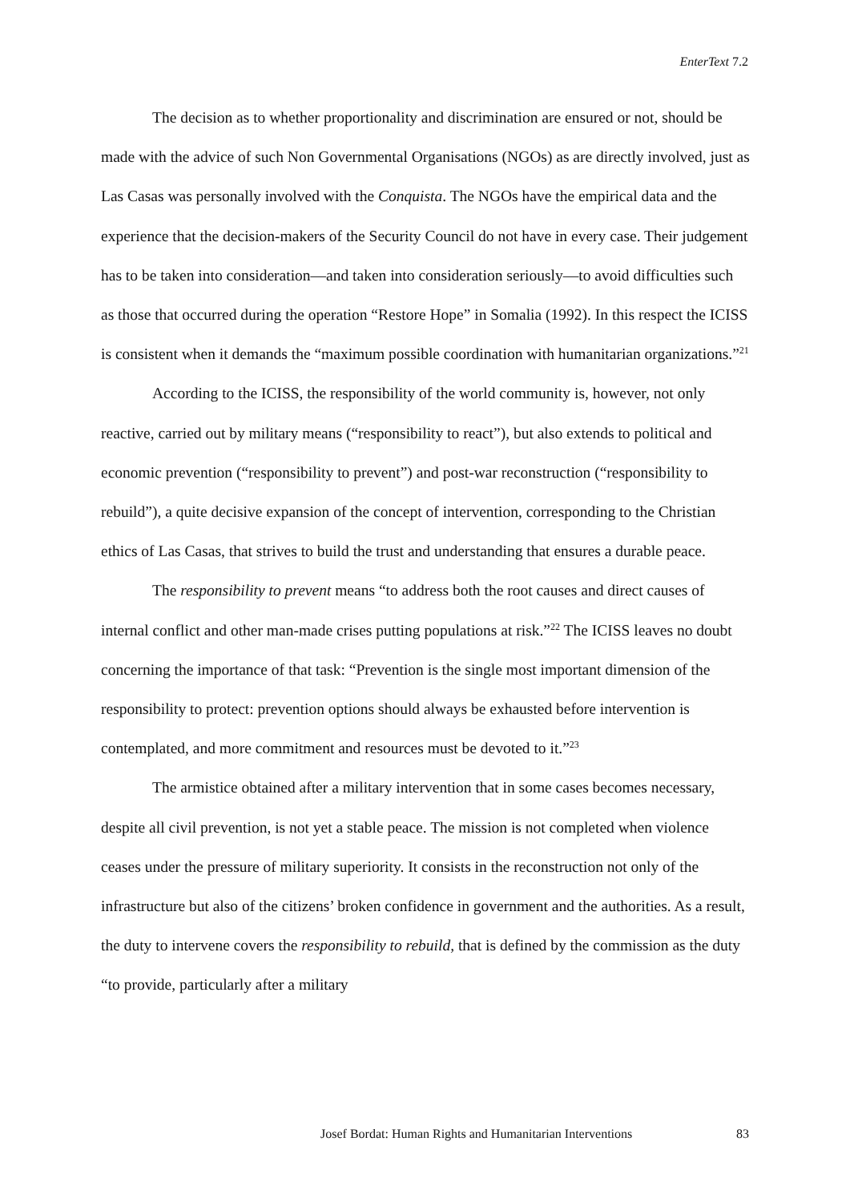EnterText 7.2
The decision as to whether proportionality and discrimination are ensured or not, should be made with the advice of such Non Governmental Organisations (NGOs) as are directly involved, just as Las Casas was personally involved with the Conquista. The NGOs have the empirical data and the experience that the decision-makers of the Security Council do not have in every case. Their judgement has to be taken into consideration—and taken into consideration seriously—to avoid difficulties such as those that occurred during the operation “Restore Hope” in Somalia (1992). In this respect the ICISS is consistent when it demands the “maximum possible coordination with humanitarian organizations.”<sup>21</sup>
According to the ICISS, the responsibility of the world community is, however, not only reactive, carried out by military means (“responsibility to react”), but also extends to political and economic prevention (“responsibility to prevent”) and post-war reconstruction (“responsibility to rebuild”), a quite decisive expansion of the concept of intervention, corresponding to the Christian ethics of Las Casas, that strives to build the trust and understanding that ensures a durable peace.
The responsibility to prevent means “to address both the root causes and direct causes of internal conflict and other man-made crises putting populations at risk.”<sup>22</sup> The ICISS leaves no doubt concerning the importance of that task: “Prevention is the single most important dimension of the responsibility to protect: prevention options should always be exhausted before intervention is contemplated, and more commitment and resources must be devoted to it.”<sup>23</sup>
The armistice obtained after a military intervention that in some cases becomes necessary, despite all civil prevention, is not yet a stable peace. The mission is not completed when violence ceases under the pressure of military superiority. It consists in the reconstruction not only of the infrastructure but also of the citizens’ broken confidence in government and the authorities. As a result, the duty to intervene covers the responsibility to rebuild, that is defined by the commission as the duty “to provide, particularly after a military
Josef Bordat: Human Rights and Humanitarian Interventions 83